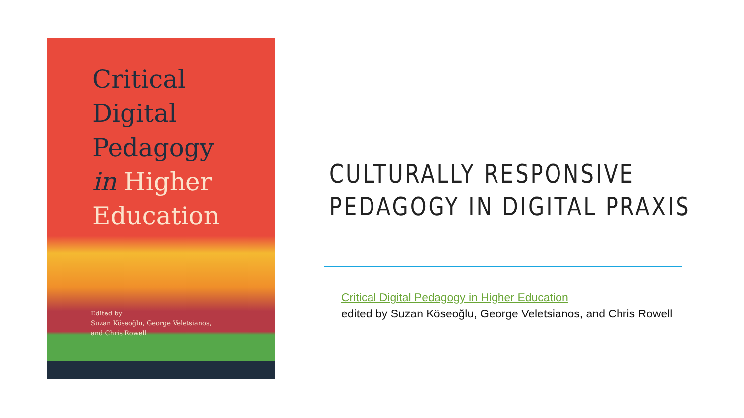Critical
Digital
Pedagogy
in Higher
Education
Edited by
Suzan Köseoğlu, George Veletsianos,
and Chris Rowell
CULTURALLY RESPONSIVE
PEDAGOGY IN DIGITAL PRAXIS
Critical Digital Pedagogy in Higher Education
edited by Suzan Köseoğlu, George Veletsianos, and Chris Rowell